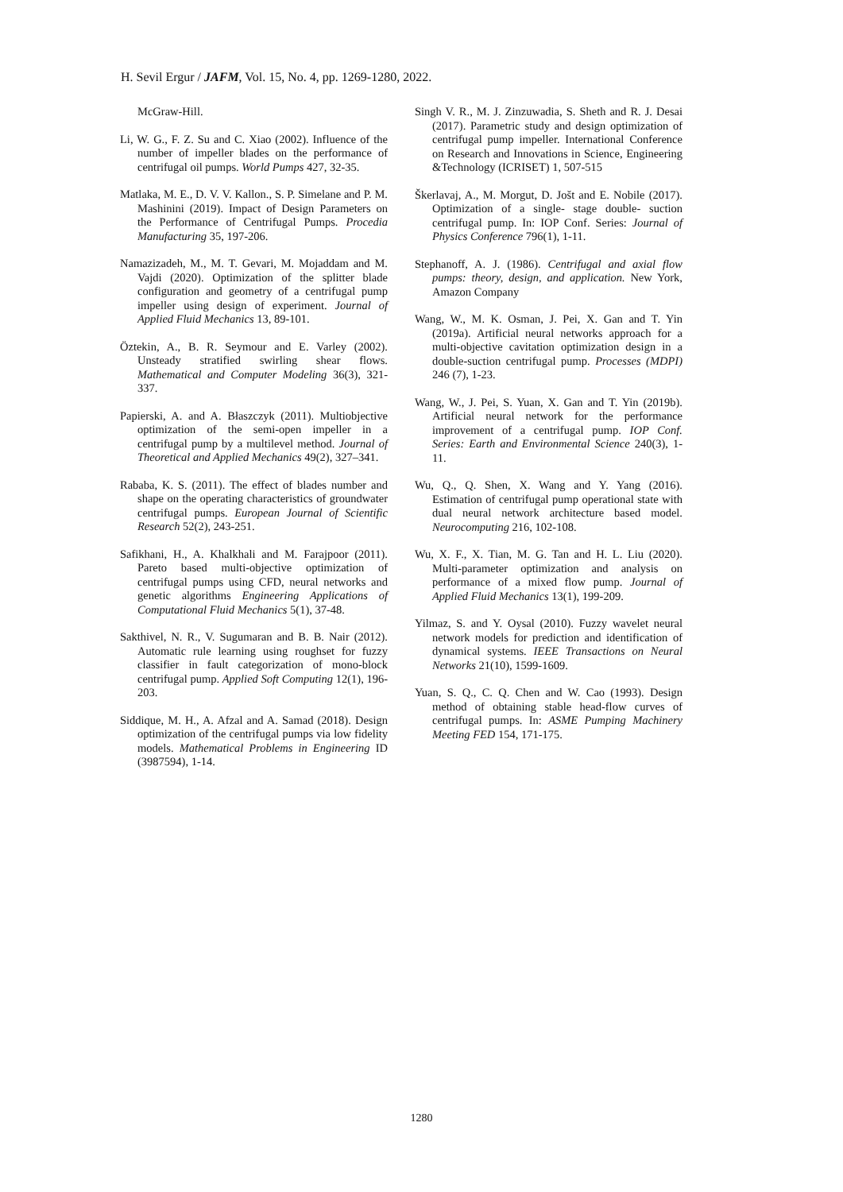H. Sevil Ergur / JAFM, Vol. 15, No. 4, pp. 1269-1280, 2022.
McGraw-Hill.
Li, W. G., F. Z. Su and C. Xiao (2002). Influence of the number of impeller blades on the performance of centrifugal oil pumps. World Pumps 427, 32-35.
Matlaka, M. E., D. V. V. Kallon., S. P. Simelane and P. M. Mashinini (2019). Impact of Design Parameters on the Performance of Centrifugal Pumps. Procedia Manufacturing 35, 197-206.
Namazizadeh, M., M. T. Gevari, M. Mojaddam and M. Vajdi (2020). Optimization of the splitter blade configuration and geometry of a centrifugal pump impeller using design of experiment. Journal of Applied Fluid Mechanics 13, 89-101.
Öztekin, A., B. R. Seymour and E. Varley (2002). Unsteady stratified swirling shear flows. Mathematical and Computer Modeling 36(3), 321-337.
Papierski, A. and A. Błaszczyk (2011). Multiobjective optimization of the semi-open impeller in a centrifugal pump by a multilevel method. Journal of Theoretical and Applied Mechanics 49(2), 327–341.
Rababa, K. S. (2011). The effect of blades number and shape on the operating characteristics of groundwater centrifugal pumps. European Journal of Scientific Research 52(2), 243-251.
Safikhani, H., A. Khalkhali and M. Farajpoor (2011). Pareto based multi-objective optimization of centrifugal pumps using CFD, neural networks and genetic algorithms Engineering Applications of Computational Fluid Mechanics 5(1), 37-48.
Sakthivel, N. R., V. Sugumaran and B. B. Nair (2012). Automatic rule learning using roughset for fuzzy classifier in fault categorization of mono-block centrifugal pump. Applied Soft Computing 12(1), 196-203.
Siddique, M. H., A. Afzal and A. Samad (2018). Design optimization of the centrifugal pumps via low fidelity models. Mathematical Problems in Engineering ID (3987594), 1-14.
Singh V. R., M. J. Zinzuwadia, S. Sheth and R. J. Desai (2017). Parametric study and design optimization of centrifugal pump impeller. International Conference on Research and Innovations in Science, Engineering &Technology (ICRISET) 1, 507-515
Škerlavaj, A., M. Morgut, D. Jošt and E. Nobile (2017). Optimization of a single‐ stage double‐ suction centrifugal pump. In: IOP Conf. Series: Journal of Physics Conference 796(1), 1-11.
Stephanoff, A. J. (1986). Centrifugal and axial flow pumps: theory, design, and application. New York, Amazon Company
Wang, W., M. K. Osman, J. Pei, X. Gan and T. Yin (2019a). Artificial neural networks approach for a multi-objective cavitation optimization design in a double-suction centrifugal pump. Processes (MDPI) 246 (7), 1-23.
Wang, W., J. Pei, S. Yuan, X. Gan and T. Yin (2019b). Artificial neural network for the performance improvement of a centrifugal pump. IOP Conf. Series: Earth and Environmental Science 240(3), 1-11.
Wu, Q., Q. Shen, X. Wang and Y. Yang (2016). Estimation of centrifugal pump operational state with dual neural network architecture based model. Neurocomputing 216, 102-108.
Wu, X. F., X. Tian, M. G. Tan and H. L. Liu (2020). Multi-parameter optimization and analysis on performance of a mixed flow pump. Journal of Applied Fluid Mechanics 13(1), 199-209.
Yilmaz, S. and Y. Oysal (2010). Fuzzy wavelet neural network models for prediction and identification of dynamical systems. IEEE Transactions on Neural Networks 21(10), 1599-1609.
Yuan, S. Q., C. Q. Chen and W. Cao (1993). Design method of obtaining stable head-flow curves of centrifugal pumps. In: ASME Pumping Machinery Meeting FED 154, 171-175.
1280